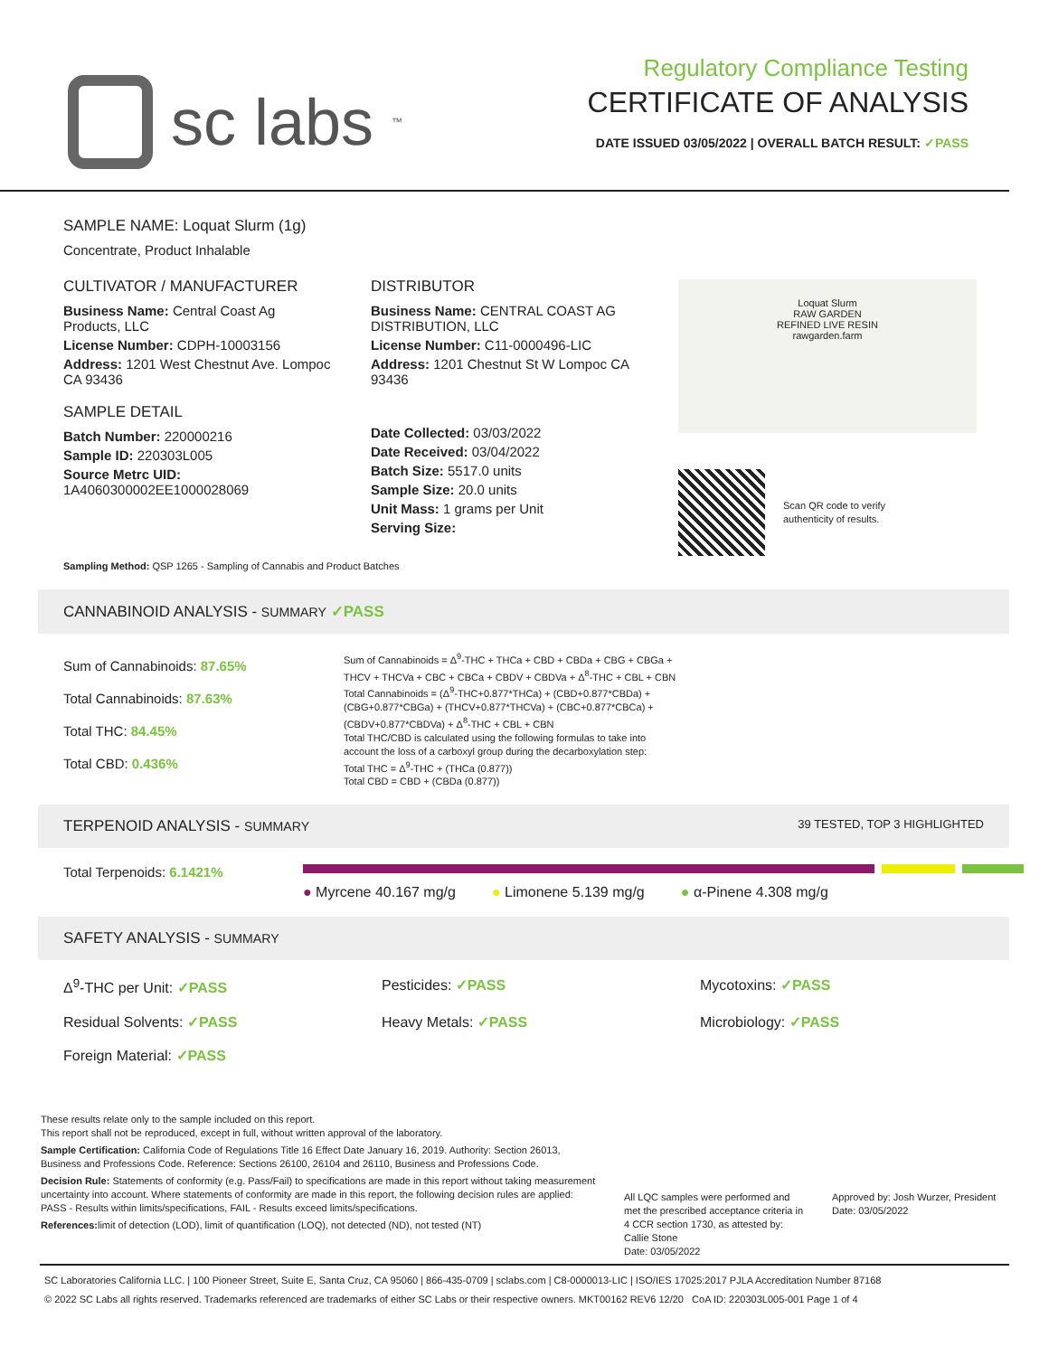sc labs<sup>™</sup>
Regulatory Compliance Testing
CERTIFICATE OF ANALYSIS
DATE ISSUED 03/05/2022 | OVERALL BATCH RESULT: ✓PASS
SAMPLE NAME: Loquat Slurm (1g)
Concentrate, Product Inhalable
CULTIVATOR / MANUFACTURER
Business Name: Central Coast Ag Products, LLC
License Number: CDPH-10003156
Address: 1201 West Chestnut Ave. Lompoc CA 93436
SAMPLE DETAIL
Batch Number: 220000216
Sample ID: 220303L005
Source Metrc UID:
1A4060300002EE1000028069
DISTRIBUTOR
Business Name: CENTRAL COAST AG DISTRIBUTION, LLC
License Number: C11-0000496-LIC
Address: 1201 Chestnut St W Lompoc CA 93436
Date Collected: 03/03/2022
Date Received: 03/04/2022
Batch Size: 5517.0 units
Sample Size: 20.0 units
Unit Mass: 1 grams per Unit
Serving Size:
Loquat Slurm
RAW GARDEN
REFINED LIVE RESIN
rawgarden.farm
Scan QR code to verify
authenticity of results.
Sampling Method: QSP 1265 - Sampling of Cannabis and Product Batches
CANNABINOID ANALYSIS - SUMMARY ✓PASS
Sum of Cannabinoids: 87.65%
Total Cannabinoids: 87.63%
Total THC: 84.45%
Total CBD: 0.436%
Sum of Cannabinoids = Δ<sup>9</sup>-THC + THCa + CBD + CBDa + CBG + CBGa + THCV + THCVa + CBC + CBCa + CBDV + CBDVa + Δ<sup>8</sup>-THC + CBL + CBN
Total Cannabinoids = (Δ<sup>9</sup>-THC+0.877*THCa) + (CBD+0.877*CBDa) + (CBG+0.877*CBGa) + (THCV+0.877*THCVa) + (CBC+0.877*CBCa) + (CBDV+0.877*CBDVa) + Δ<sup>8</sup>-THC + CBL + CBN
Total THC/CBD is calculated using the following formulas to take into account the loss of a carboxyl group during the decarboxylation step:
Total THC = Δ<sup>9</sup>-THC + (THCa (0.877))
Total CBD = CBD + (CBDa (0.877))
TERPENOID ANALYSIS - SUMMARY 39 TESTED, TOP 3 HIGHLIGHTED
Total Terpenoids: 6.1421%
● Myrcene 40.167 mg/g ● Limonene 5.139 mg/g ● α-Pinene 4.308 mg/g
SAFETY ANALYSIS - SUMMARY
Δ<sup>9</sup>-THC per Unit: ✓PASS
Pesticides: ✓PASS
Mycotoxins: ✓PASS
Residual Solvents: ✓PASS
Heavy Metals: ✓PASS
Microbiology: ✓PASS
Foreign Material: ✓PASS
These results relate only to the sample included on this report.
This report shall not be reproduced, except in full, without written approval of the laboratory.
Sample Certification: California Code of Regulations Title 16 Effect Date January 16, 2019. Authority: Section 26013, Business and Professions Code. Reference: Sections 26100, 26104 and 26110, Business and Professions Code.
Decision Rule: Statements of conformity (e.g. Pass/Fail) to specifications are made in this report without taking measurement uncertainty into account. Where statements of conformity are made in this report, the following decision rules are applied: PASS - Results within limits/specifications, FAIL - Results exceed limits/specifications.
References: limit of detection (LOD), limit of quantification (LOQ), not detected (ND), not tested (NT)
All LQC samples were performed and met the prescribed acceptance criteria in 4 CCR section 1730, as attested by: Callie Stone
Date: 03/05/2022
Approved by: Josh Wurzer, President
Date: 03/05/2022
SC Laboratories California LLC. | 100 Pioneer Street, Suite E, Santa Cruz, CA 95060 | 866-435-0709 | sclabs.com | C8-0000013-LIC | ISO/IES 17025:2017 PJLA Accreditation Number 87168
© 2022 SC Labs all rights reserved. Trademarks referenced are trademarks of either SC Labs or their respective owners. MKT00162 REV6 12/20 CoA ID: 220303L005-001 Page 1 of 4